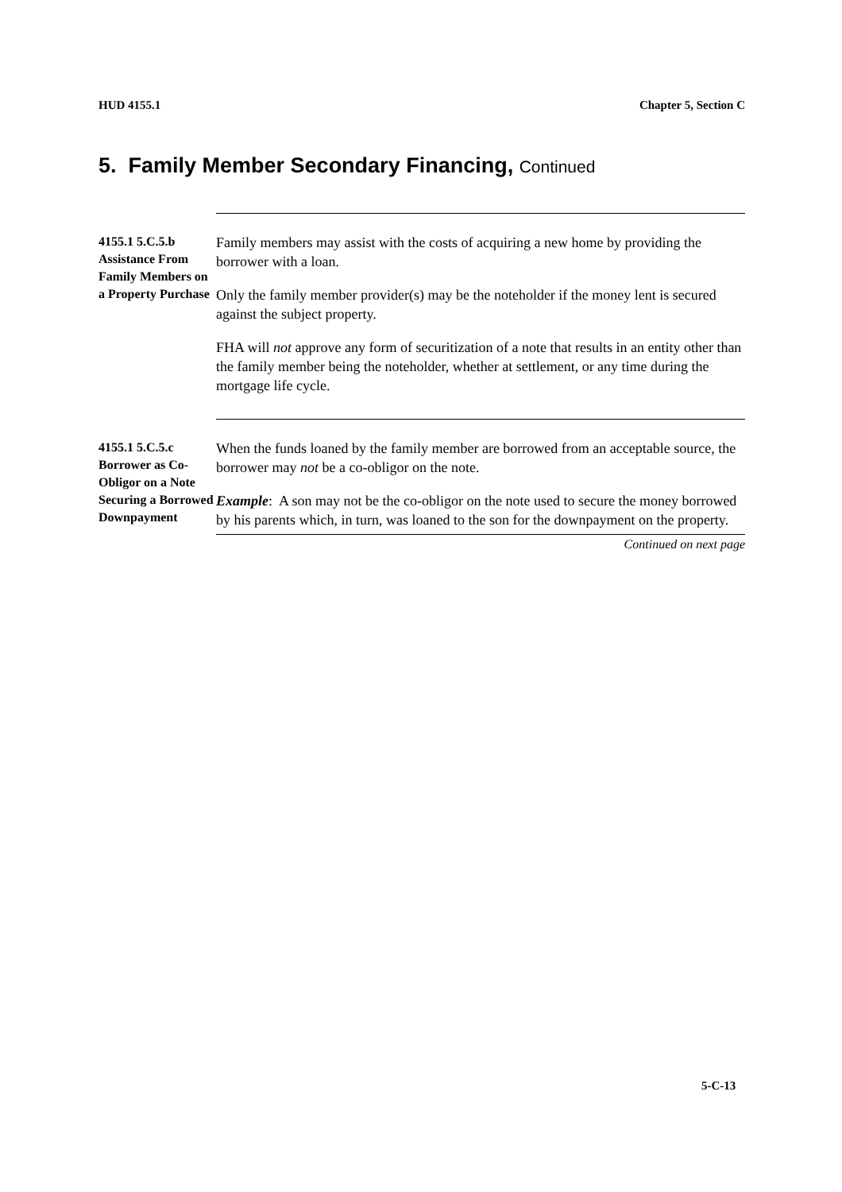HUD 4155.1 Chapter 5, Section C
5. Family Member Secondary Financing, Continued
4155.1 5.C.5.b Assistance From Family Members on a Property Purchase
Family members may assist with the costs of acquiring a new home by providing the borrower with a loan.
Only the family member provider(s) may be the noteholder if the money lent is secured against the subject property.
FHA will not approve any form of securitization of a note that results in an entity other than the family member being the noteholder, whether at settlement, or any time during the mortgage life cycle.
4155.1 5.C.5.c Borrower as Co-Obligor on a Note Securing a Borrowed Downpayment
When the funds loaned by the family member are borrowed from an acceptable source, the borrower may not be a co-obligor on the note.
Example: A son may not be the co-obligor on the note used to secure the money borrowed by his parents which, in turn, was loaned to the son for the downpayment on the property.
Continued on next page
5-C-13